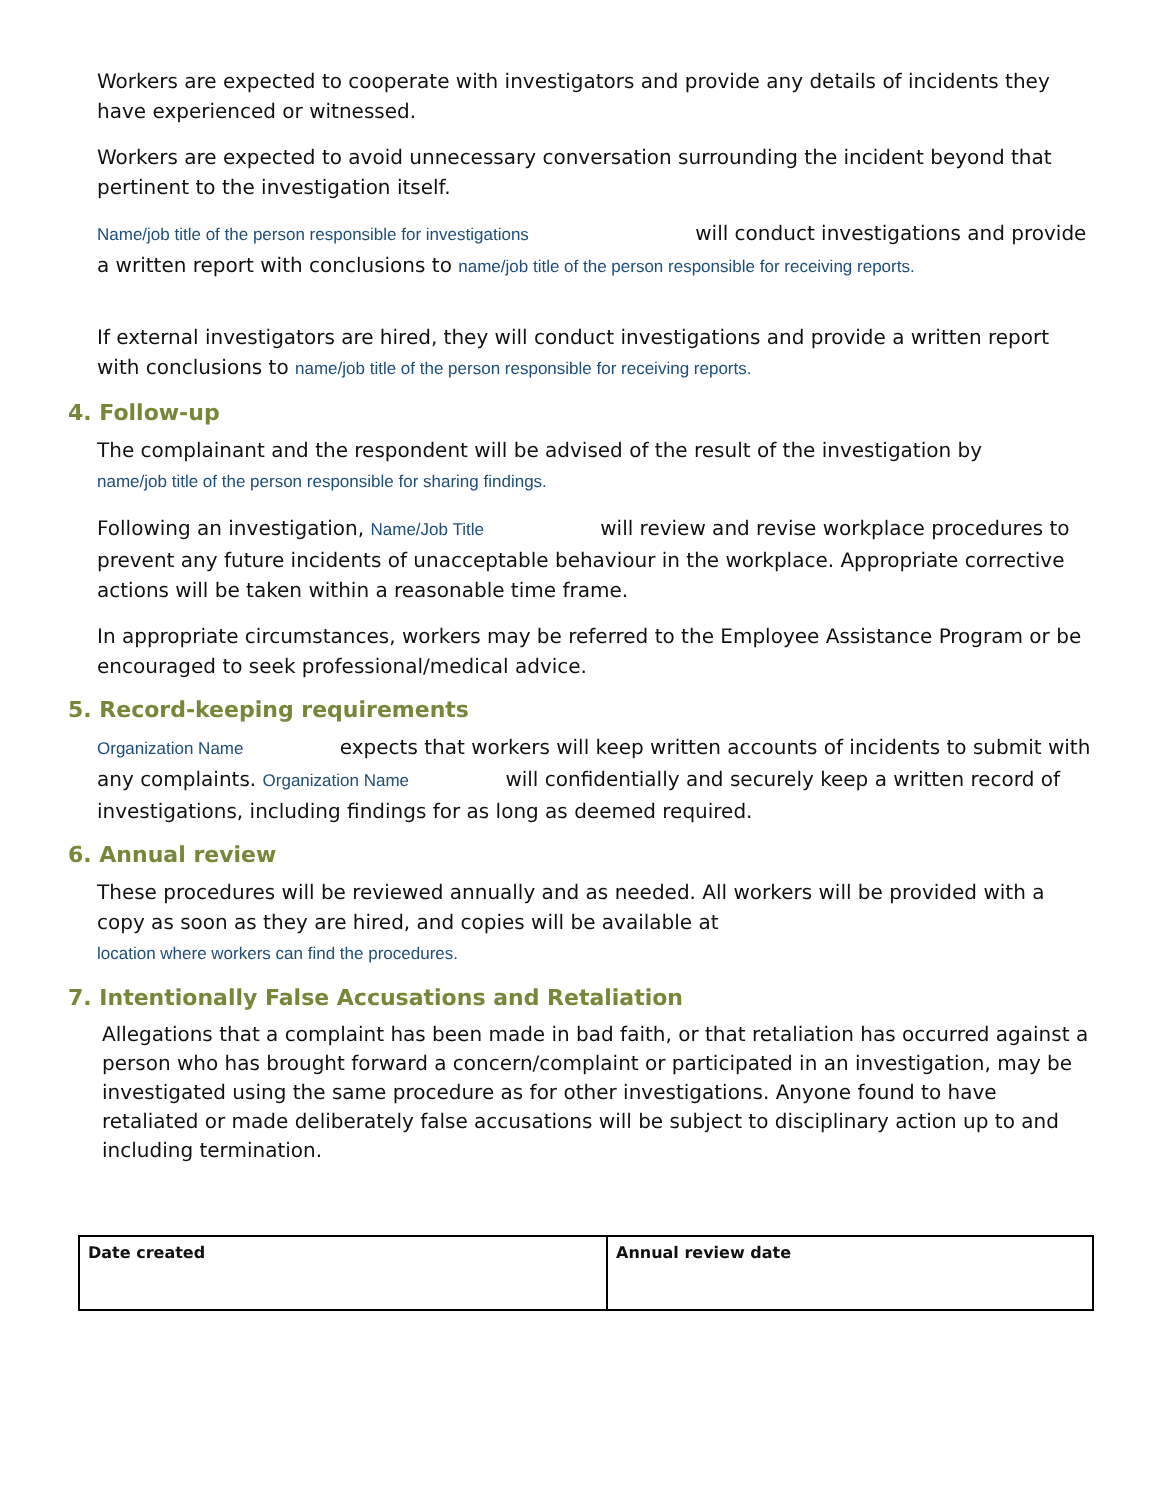Workers are expected to cooperate with investigators and provide any details of incidents they have experienced or witnessed.
Workers are expected to avoid unnecessary conversation surrounding the incident beyond that pertinent to the investigation itself.
Name/job title of the person responsible for investigations will conduct investigations and provide a written report with conclusions to name/job title of the person responsible for receiving reports.
If external investigators are hired, they will conduct investigations and provide a written report with conclusions to name/job title of the person responsible for receiving reports.
4. Follow-up
The complainant and the respondent will be advised of the result of the investigation by
name/job title of the person responsible for sharing findings.
Following an investigation, Name/Job Title will review and revise workplace procedures to prevent any future incidents of unacceptable behaviour in the workplace. Appropriate corrective actions will be taken within a reasonable time frame.
In appropriate circumstances, workers may be referred to the Employee Assistance Program or be encouraged to seek professional/medical advice.
5. Record-keeping requirements
Organization Name expects that workers will keep written accounts of incidents to submit with any complaints. Organization Name will confidentially and securely keep a written record of investigations, including findings for as long as deemed required.
6. Annual review
These procedures will be reviewed annually and as needed. All workers will be provided with a copy as soon as they are hired, and copies will be available at
location where workers can find the procedures.
7. Intentionally False Accusations and Retaliation
Allegations that a complaint has been made in bad faith, or that retaliation has occurred against a person who has brought forward a concern/complaint or participated in an investigation, may be investigated using the same procedure as for other investigations. Anyone found to have retaliated or made deliberately false accusations will be subject to disciplinary action up to and including termination.
| Date created | Annual review date |